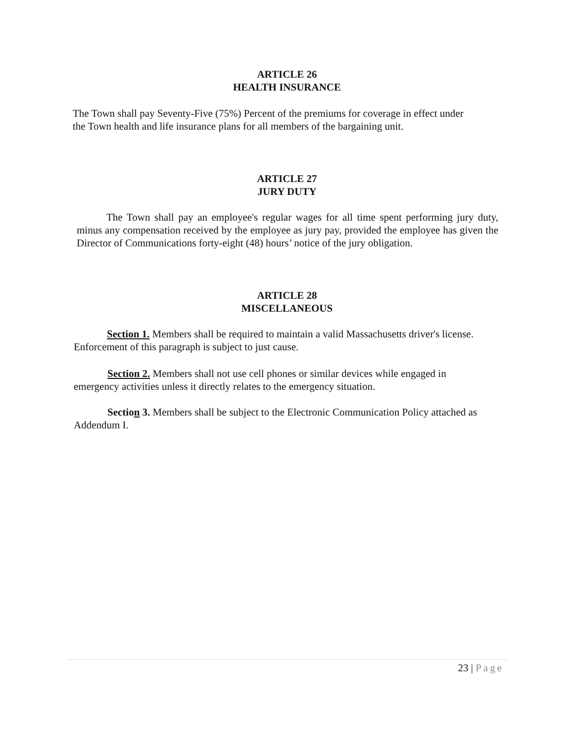ARTICLE 26
HEALTH INSURANCE
The Town shall pay Seventy-Five (75%) Percent of the premiums for coverage in effect under the Town health and life insurance plans for all members of the bargaining unit.
ARTICLE 27
JURY DUTY
The Town shall pay an employee's regular wages for all time spent performing jury duty, minus any compensation received by the employee as jury pay, provided the employee has given the Director of Communications forty-eight (48) hours’ notice of the jury obligation.
ARTICLE 28
MISCELLANEOUS
Section 1. Members shall be required to maintain a valid Massachusetts driver's license.
Enforcement of this paragraph is subject to just cause.
Section 2. Members shall not use cell phones or similar devices while engaged in emergency activities unless it directly relates to the emergency situation.
Section 3. Members shall be subject to the Electronic Communication Policy attached as Addendum I.
23 | Page